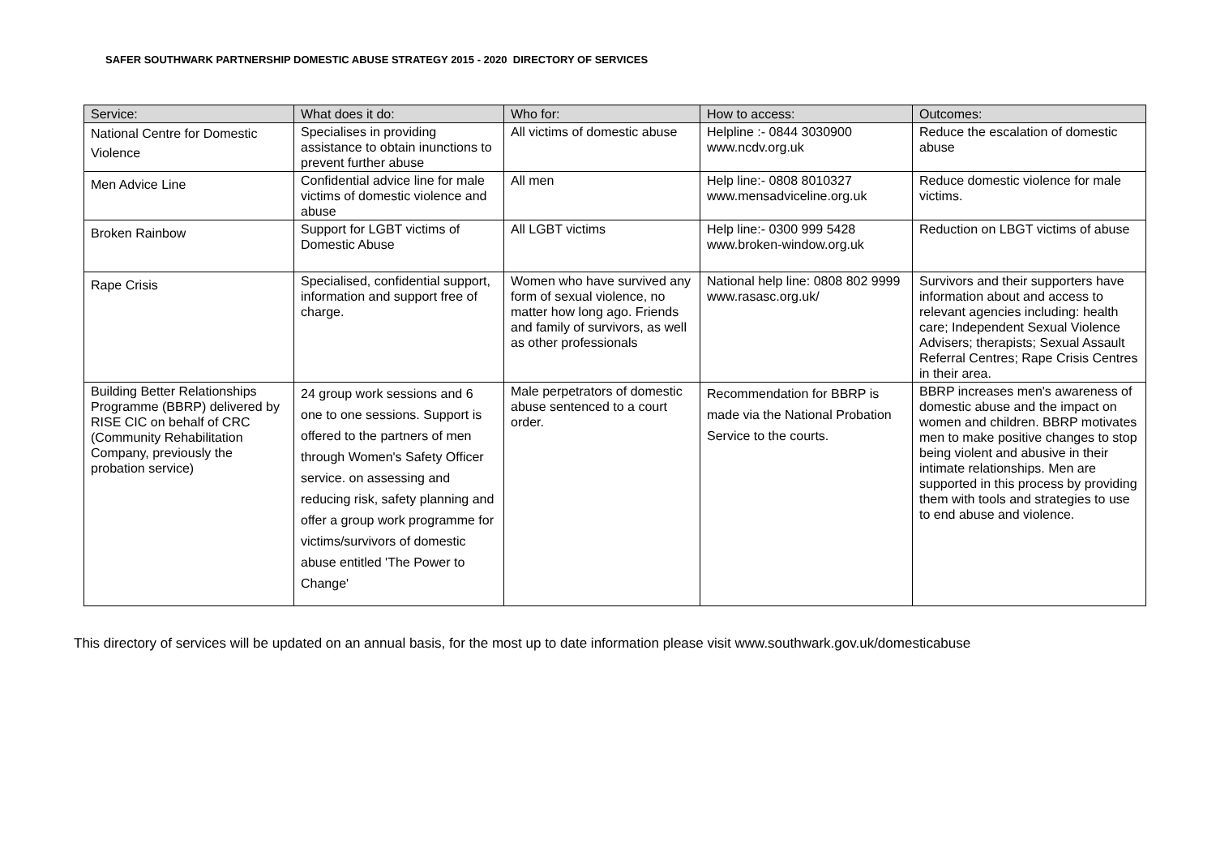SAFER SOUTHWARK PARTNERSHIP DOMESTIC ABUSE STRATEGY 2015 - 2020 DIRECTORY OF SERVICES
| Service: | What does it do: | Who for: | How to access: | Outcomes: |
| --- | --- | --- | --- | --- |
| National Centre for Domestic Violence | Specialises in providing assistance to obtain inunctions to prevent further abuse | All victims of domestic abuse | Helpline :- 0844 3030900 www.ncdv.org.uk | Reduce the escalation of domestic abuse |
| Men Advice Line | Confidential advice line for male victims of domestic violence and abuse | All men | Help line:- 0808 8010327 www.mensadviceline.org.uk | Reduce domestic violence for male victims. |
| Broken Rainbow | Support for LGBT victims of Domestic Abuse | All LGBT victims | Help line:- 0300 999 5428 www.broken-window.org.uk | Reduction on LBGT victims of abuse |
| Rape Crisis | Specialised, confidential support, information and support free of charge. | Women who have survived any form of sexual violence, no matter how long ago. Friends and family of survivors, as well as other professionals | National help line: 0808 802 9999 www.rasasc.org.uk/ | Survivors and their supporters have information about and access to relevant agencies including: health care; Independent Sexual Violence Advisers; therapists; Sexual Assault Referral Centres; Rape Crisis Centres in their area. |
| Building Better Relationships Programme (BBRP) delivered by RISE CIC on behalf of CRC (Community Rehabilitation Company, previously the probation service) | 24 group work sessions and 6 one to one sessions. Support is offered to the partners of men through Women's Safety Officer service. on assessing and reducing risk, safety planning and offer a group work programme for victims/survivors of domestic abuse entitled 'The Power to Change' | Male perpetrators of domestic abuse sentenced to a court order. | Recommendation for BBRP is made via the National Probation Service to the courts. | BBRP increases men's awareness of domestic abuse and the impact on women and children. BBRP motivates men to make positive changes to stop being violent and abusive in their intimate relationships. Men are supported in this process by providing them with tools and strategies to use to end abuse and violence. |
This directory of services will be updated on an annual basis, for the most up to date information please visit www.southwark.gov.uk/domesticabuse